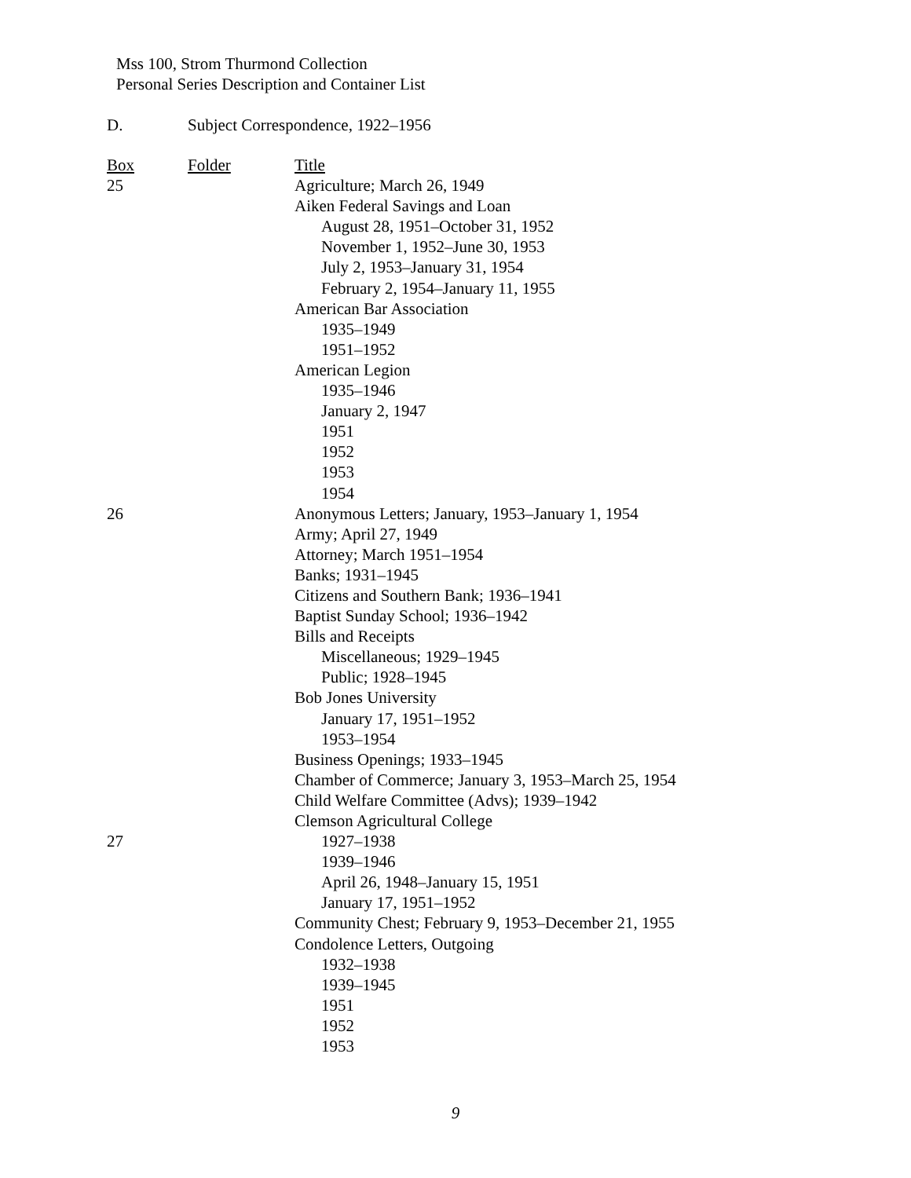Mss 100, Strom Thurmond Collection
Personal Series Description and Container List
D. Subject Correspondence, 1922–1956
| Box | Folder | Title |
| --- | --- | --- |
| 25 | | Agriculture; March 26, 1949 |
| | | Aiken Federal Savings and Loan |
| | | August 28, 1951–October 31, 1952 |
| | | November 1, 1952–June 30, 1953 |
| | | July 2, 1953–January 31, 1954 |
| | | February 2, 1954–January 11, 1955 |
| | | American Bar Association |
| | | 1935–1949 |
| | | 1951–1952 |
| | | American Legion |
| | | 1935–1946 |
| | | January 2, 1947 |
| | | 1951 |
| | | 1952 |
| | | 1953 |
| | | 1954 |
| 26 | | Anonymous Letters; January, 1953–January 1, 1954 |
| | | Army; April 27, 1949 |
| | | Attorney; March 1951–1954 |
| | | Banks; 1931–1945 |
| | | Citizens and Southern Bank; 1936–1941 |
| | | Baptist Sunday School; 1936–1942 |
| | | Bills and Receipts |
| | | Miscellaneous; 1929–1945 |
| | | Public; 1928–1945 |
| | | Bob Jones University |
| | | January 17, 1951–1952 |
| | | 1953–1954 |
| | | Business Openings; 1933–1945 |
| | | Chamber of Commerce; January 3, 1953–March 25, 1954 |
| | | Child Welfare Committee (Advs); 1939–1942 |
| | | Clemson Agricultural College |
| 27 | | 1927–1938 |
| | | 1939–1946 |
| | | April 26, 1948–January 15, 1951 |
| | | January 17, 1951–1952 |
| | | Community Chest; February 9, 1953–December 21, 1955 |
| | | Condolence Letters, Outgoing |
| | | 1932–1938 |
| | | 1939–1945 |
| | | 1951 |
| | | 1952 |
| | | 1953 |
9